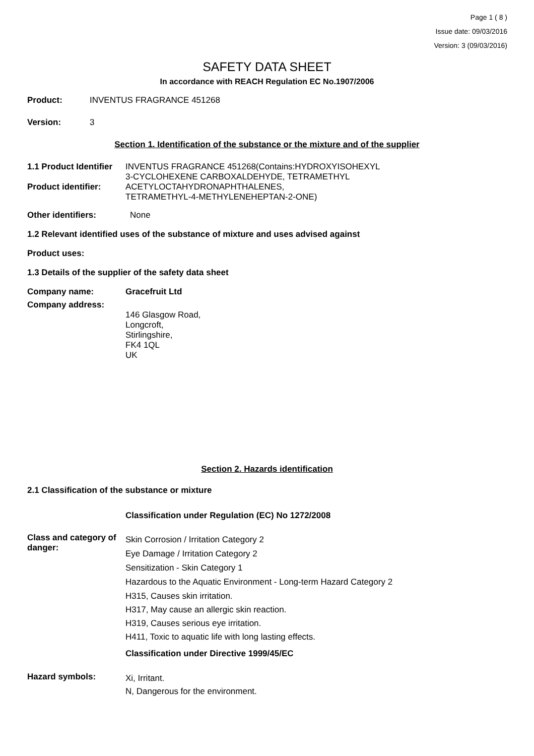Page 1 ( 8 )
Issue date: 09/03/2016
Version: 3 (09/03/2016)
SAFETY DATA SHEET
In accordance with REACH Regulation EC No.1907/2006
Product: INVENTUS FRAGRANCE 451268
Version: 3
Section 1. Identification of the substance or the mixture and of the supplier
1.1 Product Identifier
Product identifier:
INVENTUS FRAGRANCE 451268(Contains:HYDROXYISOHEXYL
3-CYCLOHEXENE CARBOXALDEHYDE, TETRAMETHYL
ACETYLOCTAHYDRONAPHTHALENES,
TETRAMETHYL-4-METHYLENEHEPTAN-2-ONE)
Other identifiers: None
1.2 Relevant identified uses of the substance of mixture and uses advised against
Product uses:
1.3 Details of the supplier of the safety data sheet
Company name: Gracefruit Ltd
Company address:
146 Glasgow Road,
Longcroft,
Stirlingshire,
FK4 1QL
UK
Section 2. Hazards identification
2.1 Classification of the substance or mixture
Classification under Regulation (EC) No 1272/2008
Class and category of danger:
Skin Corrosion / Irritation Category 2
Eye Damage / Irritation Category 2
Sensitization - Skin Category 1
Hazardous to the Aquatic Environment - Long-term Hazard Category 2
H315, Causes skin irritation.
H317, May cause an allergic skin reaction.
H319, Causes serious eye irritation.
H411, Toxic to aquatic life with long lasting effects.
Classification under Directive 1999/45/EC
Hazard symbols:
Xi, Irritant.
N, Dangerous for the environment.